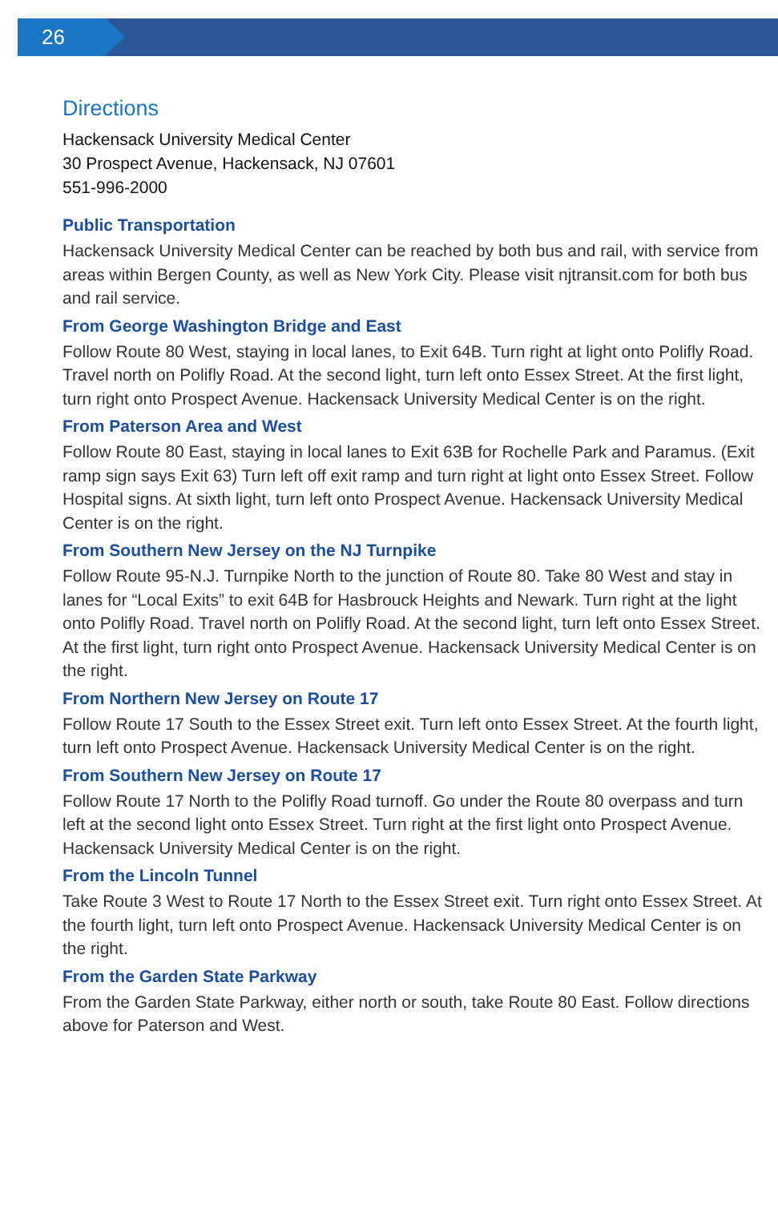26
Directions
Hackensack University Medical Center
30 Prospect Avenue, Hackensack, NJ 07601
551-996-2000
Public Transportation
Hackensack University Medical Center can be reached by both bus and rail, with service from areas within Bergen County, as well as New York City. Please visit njtransit.com for both bus and rail service.
From George Washington Bridge and East
Follow Route 80 West, staying in local lanes, to Exit 64B. Turn right at light onto Polifly Road. Travel north on Polifly Road. At the second light, turn left onto Essex Street. At the first light, turn right onto Prospect Avenue. Hackensack University Medical Center is on the right.
From Paterson Area and West
Follow Route 80 East, staying in local lanes to Exit 63B for Rochelle Park and Paramus. (Exit ramp sign says Exit 63) Turn left off exit ramp and turn right at light onto Essex Street. Follow Hospital signs. At sixth light, turn left onto Prospect Avenue. Hackensack University Medical Center is on the right.
From Southern New Jersey on the NJ Turnpike
Follow Route 95-N.J. Turnpike North to the junction of Route 80. Take 80 West and stay in lanes for “Local Exits” to exit 64B for Hasbrouck Heights and Newark. Turn right at the light onto Polifly Road. Travel north on Polifly Road. At the second light, turn left onto Essex Street. At the first light, turn right onto Prospect Avenue. Hackensack University Medical Center is on the right.
From Northern New Jersey on Route 17
Follow Route 17 South to the Essex Street exit. Turn left onto Essex Street. At the fourth light, turn left onto Prospect Avenue. Hackensack University Medical Center is on the right.
From Southern New Jersey on Route 17
Follow Route 17 North to the Polifly Road turnoff. Go under the Route 80 overpass and turn left at the second light onto Essex Street. Turn right at the first light onto Prospect Avenue. Hackensack University Medical Center is on the right.
From the Lincoln Tunnel
Take Route 3 West to Route 17 North to the Essex Street exit. Turn right onto Essex Street. At the fourth light, turn left onto Prospect Avenue. Hackensack University Medical Center is on the right.
From the Garden State Parkway
From the Garden State Parkway, either north or south, take Route 80 East. Follow directions above for Paterson and West.